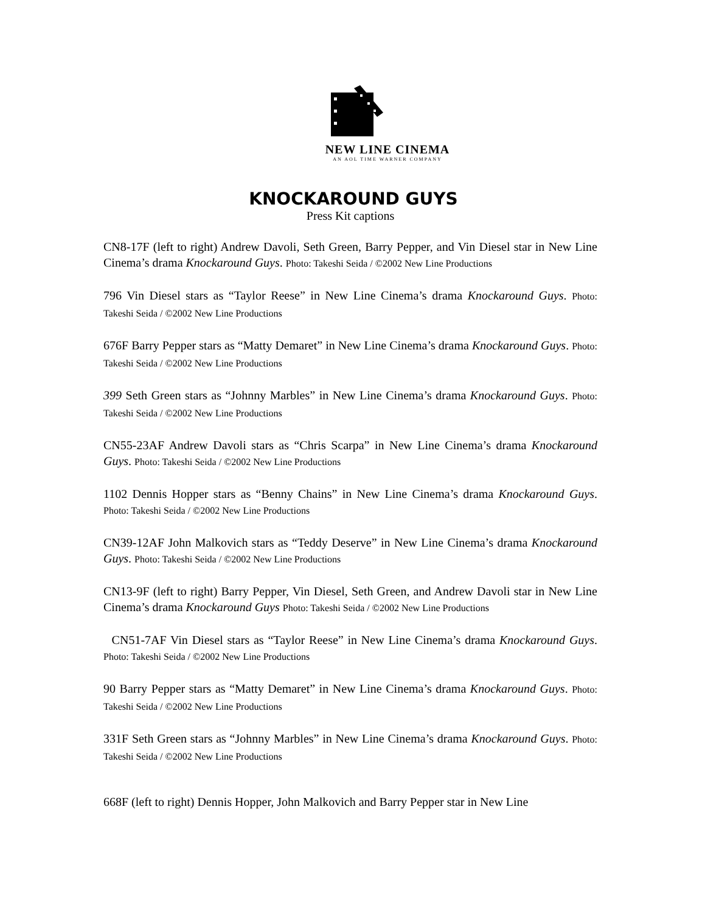NEW LINE CINEMA
AN AOL TIME WARNER COMPANY
KNOCKAROUND GUYS
Press Kit captions
CN8-17F (left to right) Andrew Davoli, Seth Green, Barry Pepper, and Vin Diesel star in New Line Cinema’s drama Knockaround Guys. Photo: Takeshi Seida / ©2002 New Line Productions
796 Vin Diesel stars as “Taylor Reese” in New Line Cinema’s drama Knockaround Guys. Photo: Takeshi Seida / ©2002 New Line Productions
676F Barry Pepper stars as “Matty Demaret” in New Line Cinema’s drama Knockaround Guys. Photo: Takeshi Seida / ©2002 New Line Productions
399 Seth Green stars as “Johnny Marbles” in New Line Cinema’s drama Knockaround Guys. Photo: Takeshi Seida / ©2002 New Line Productions
CN55-23AF Andrew Davoli stars as “Chris Scarpa” in New Line Cinema’s drama Knockaround Guys. Photo: Takeshi Seida / ©2002 New Line Productions
1102 Dennis Hopper stars as “Benny Chains” in New Line Cinema’s drama Knockaround Guys. Photo: Takeshi Seida / ©2002 New Line Productions
CN39-12AF John Malkovich stars as “Teddy Deserve” in New Line Cinema’s drama Knockaround Guys. Photo: Takeshi Seida / ©2002 New Line Productions
CN13-9F (left to right) Barry Pepper, Vin Diesel, Seth Green, and Andrew Davoli star in New Line Cinema’s drama Knockaround Guys Photo: Takeshi Seida / ©2002 New Line Productions
CN51-7AF Vin Diesel stars as “Taylor Reese” in New Line Cinema’s drama Knockaround Guys. Photo: Takeshi Seida / ©2002 New Line Productions
90 Barry Pepper stars as “Matty Demaret” in New Line Cinema’s drama Knockaround Guys. Photo: Takeshi Seida / ©2002 New Line Productions
331F Seth Green stars as “Johnny Marbles” in New Line Cinema’s drama Knockaround Guys. Photo: Takeshi Seida / ©2002 New Line Productions
668F (left to right) Dennis Hopper, John Malkovich and Barry Pepper star in New Line